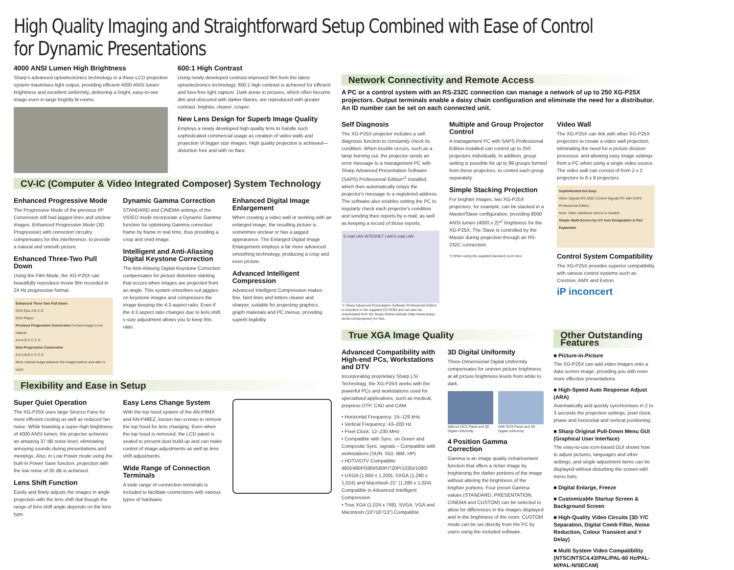High Quality Imaging and Straightforward Setup Combined with Ease of Control for Dynamic Presentations
4000 ANSI Lumen High Brightness
Sharp's advanced optoelectronics technology in a three-LCD projection system maximises light output, providing efficient 4000 ANSI lumen brightness and excellent uniformity, delivering a bright, easy-to-see image even in large brightly-lit rooms.
600:1 High Contrast
Using newly developed contrast-improved film from the latest optoelectronics technology, 600:1 high contrast is achieved for efficient and loss-free light capture. Dark areas in pictures, which often become dim and obscured with darker blacks, are reproduced with greater contrast: brighter, clearer, crisper.
New Lens Design for Superb Image Quality
Employs a newly developed high quality lens to handle such sophisticated commercial usage as creation of video walls and projection of bigger size images. High quality projection is achieved—distortion free and with no flare.
CV-IC (Computer & Video Integrated Composer) System Technology
Enhanced Progressive Mode
The Progressive Mode of the previous I/P Conversion still had jagged lines and unclear images. Enhanced Progressive Mode (3D Progressive) with correction circuitry compensates for this interference, to provide a natural and smooth picture.
Enhanced Three-Two Pull Down
Using the Film Mode, the XG-P25X can beautifully reproduce movie film recorded in 24 Hz progressive format.
Enhanced Three-Two Pull Down
DVD Disc A B C D
DVD Player
Previous Progressive Conversion Formed image is not natural.
A A A B C C C D
New Progressive Conversion
A A A B B C C C D
More natural image between the images before and after is used.
Dynamic Gamma Correction
STANDARD and CINEMA settings of the VIDEO mode incorporate a Dynamic Gamma function for optimising Gamma correction frame by frame in real time, thus providing a crisp and vivid image.
Intelligent and Anti-Aliasing Digital Keystone Correction
The Anti-Aliasing Digital Keystone Correction compensates for picture distortion slanting that occurs when images are projected from an angle. This system smoothes out jaggies on keystone images and compresses the image keeping the 4:3 aspect ratio. Even if the 4:3 aspect ratio changes due to lens shift, v-size adjustment allows you to keep this ratio.
Enhanced Digital Image Enlargement
When creating a video wall or working with an enlarged image, the resulting picture is sometimes unclear or has a jagged appearance. The Enlarged Digital Image Enlargement employs a far more advanced smoothing technology, producing a crisp and even picture.
Advanced Intelligent Compression
Advanced Intelligent Compression makes fine, faint lines and letters clearer and sharper, suitable for projecting graphics, graph materials and PC menus, providing superb legibility.
Flexibility and Ease in Setup
Super Quiet Operation
The XG-P25X uses large Sirocco Fans for more efficient cooling as well as reduced fan noise. While boasting a super-high brightness of 4000 ANSI lumen, the projector achieves an amazing 37 dB noise level, eliminating annoying sounds during presentations and meetings. Also, in Low Power mode using the built-in Power Save function, projection with the low noise of 35 dB is achieved.
Lens Shift Function
Easily and finely adjusts the images in angle projection with the lens shift dial though the range of lens shift angle depends on the lens type.
Easy Lens Change System
With the top hood system of the AN-P9MX and AN-P48EZ, loosen two screws to remove the top hood for lens changing. Even when the top hood is removed, the LCD panel is sealed to prevent dust build-up and can make control of image adjustments as well as lens shift adjustments.
Wide Range of Connection Terminals
A wide range of connection terminals is included to facilitate connections with various types of hardware.
Network Connectivity and Remote Access
A PC or a control system with an RS-232C connection can manage a network of up to 250 XG-P25X projectors. Output terminals enable a daisy chain configuration and eliminate the need for a distributor. An ID number can be set on each connected unit.
Self Diagnosis
The XG-P25X projector includes a self-diagnosis function to constantly check its condition. When trouble occurs, such as a lamp burning out, the projector sends an error message to a management PC with Sharp Advanced Presentation Software (SAPS) Professional Edition*<sup>1</sup> installed, which then automatically relays the projector's message to a registered address. The software also enables setting the PC to regularly check each projector's condition and sending their reports by e-mail, as well as keeping a record of those reports.
E-mail LAN INTERNET LAN E-mail LAN
*1 Sharp Advanced Presentation Software Professional Edition is included on the supplied CD-ROM and can also be downloaded from the Sharp Global website (http://www.sharp-world.com/projector) for free.
Multiple and Group Projector Control
A management PC with SAPS Professional Edition installed can control up to 250 projectors individually. In addition, group setting is possible for up to 99 groups formed from these projectors, to control each group separately.
Simple Stacking Projection
For brighter images, two XG-P25X projectors, for example, can be stacked in a Master/Slave configuration, providing 8000 ANSI lumen (4000 x 2)*<sup>2</sup> brightness for the XG-P25X. The Slave is controlled by the Master during projection through an RS-232C connection.
*2 When using the supplied standard zoom lens
Video Wall
The XG-P25X can link with other XG-P25X projectors to create a video wall projection, eliminating the need for a picture division processor, and allowing easy image settings from a PC when using a single video source. The video wall can consist of from 2 x 2 projectors to 8 x 8 projectors.
Sophisticated but Easy
Video Signals RS-232C Control Signals PC with SAPS Professional Edition
Note: Video distributor device is needed.
Simple Multi-Screen by X/Y Axis Designation & Part Expansion
Control System Compatibility
The XG-P25X provides superior compatibility with various control systems such as Crestron, AMX and Extron.
iP inconcert
True XGA Image Quality
Advanced Compatibility with High-end PCs, Workstations and DTV
Incorporating proprietary Sharp LSI Technology, the XG-P25X works with the powerful PCs and workstations used for specialised applications, such as medical, prepress DTP, CAD and CAM.
• Horizontal Frequency: 15–126 kHz
• Vertical Frequency: 43–200 Hz
• Pixel Clock: 12–230 MHz
• Compatible with Sync. on Green and Composite Sync. signals – Compatible with workstations (SUN, SGI, IBM, HP)
• HDTV/DTV Compatible: 480I/480P/580I/580P/720P/1035I/1080I
• UXGA (1,600 x 1,200), SXGA (1,280 x 1,024) and Macintosh 21" (1,280 x 1,024) Compatible in Advanced Intelligent Compression
• True XGA (1,024 x 768), SVGA, VGA and Macintosh (19"/16"/13") Compatible
3D Digital Uniformity
Three-Dimensional Digital Uniformity compensates for uneven picture brightness at all picture brightness levels from white to dark.
Without OCS Panel and 3D Digital Uniformity
With OCS Panel and 3D Digital Uniformity
4 Position Gamma Correction
Gamma is an image quality enhancement function that offers a richer image by brightening the darker portions of the image without altering the brightness of the brighter portions. Four preset Gamma values (STANDARD, PRESENTATION, CINEMA and CUSTOM) can be selected to allow for differences in the images displayed and in the brightness of the room. CUSTOM mode can be set directly from the PC by users using the included software.
Other Outstanding Features
■ Picture-in-Picture
The XG-P25X can add video images onto a data screen image, providing you with even more effective presentations.
■ High-Speed Auto Response Adjust (ARA)
Automatically and quickly synchronises in 2 to 3 seconds the projection settings, pixel clock, phase and horizontal and vertical positioning.
■ Sharp Original Pull-Down Menu GUI (Graphical User Interface)
The easy-to-use icon-based GUI shows how to adjust pictures, languages and other settings, and single adjustment items can be displayed without disturbing the screen with menu bars.
■ Digital Enlarge, Freeze
■ Customizable Startup Screen & Background Screen
■ High-Quality Video Circuits (3D Y/C Separation, Digital Comb Filter, Noise Reduction, Colour Transient and Y Delay)
■ Multi System Video Compatibility (NTSC/NTSC4.43/PAL/PAL-60 Hz/PAL-M/PAL-N/SECAM)